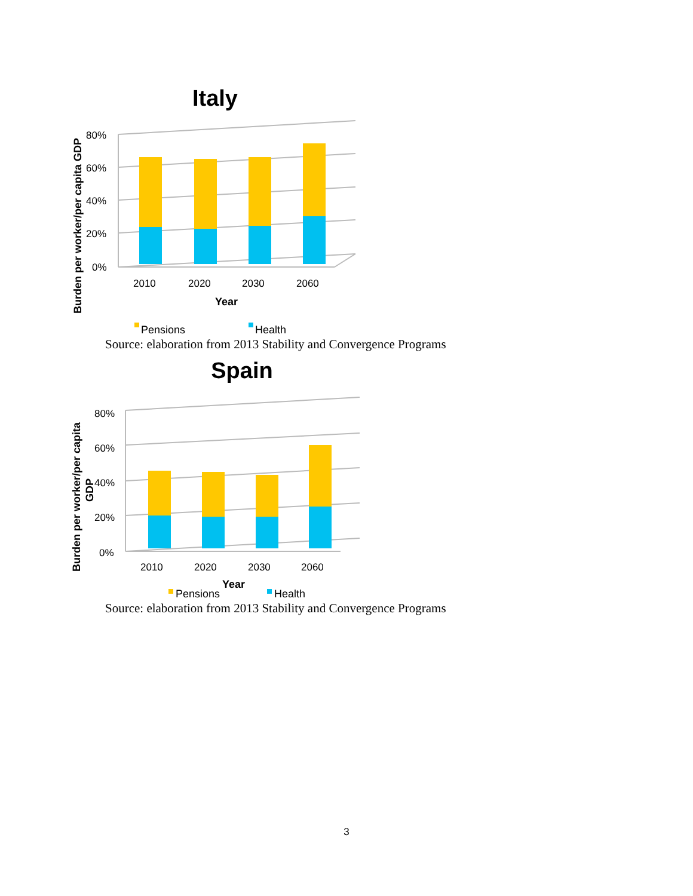Italy
Burden per worker/per capita GDP
80%
60%
40%
20%
0%
2010
2020
2030
2060
Year
Pensions
Health
Source: elaboration from 2013 Stability and Convergence Programs
Spain
Burden per worker/per capita
GDP
80%
60%
40%
20%
0%
2010
2020
2030
2060
Year
Pensions
Health
Source: elaboration from 2013 Stability and Convergence Programs
3